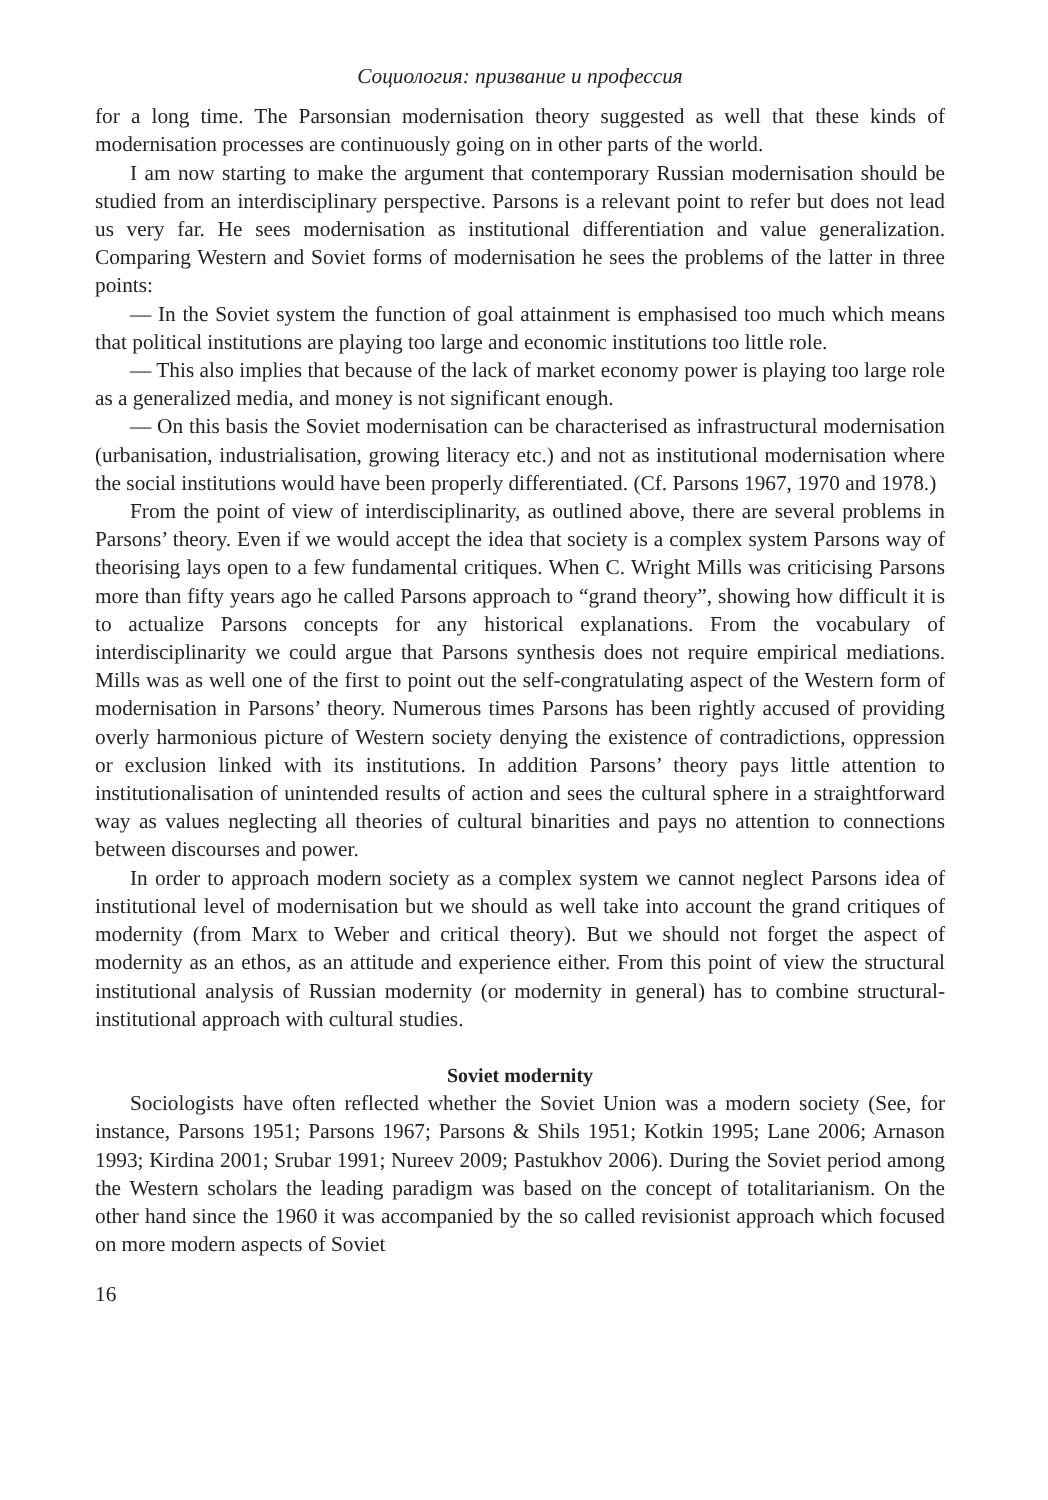Социология: призвание и профессия
for a long time. The Parsonsian modernisation theory suggested as well that these kinds of modernisation processes are continuously going on in other parts of the world.
I am now starting to make the argument that contemporary Russian modernisation should be studied from an interdisciplinary perspective. Parsons is a relevant point to refer but does not lead us very far. He sees modernisation as institutional differentiation and value generalization. Comparing Western and Soviet forms of modernisation he sees the problems of the latter in three points:
— In the Soviet system the function of goal attainment is emphasised too much which means that political institutions are playing too large and economic institutions too little role.
— This also implies that because of the lack of market economy power is playing too large role as a generalized media, and money is not significant enough.
— On this basis the Soviet modernisation can be characterised as infrastructural modernisation (urbanisation, industrialisation, growing literacy etc.) and not as institutional modernisation where the social institutions would have been properly differentiated. (Cf. Parsons 1967, 1970 and 1978.)
From the point of view of interdisciplinarity, as outlined above, there are several problems in Parsons’ theory. Even if we would accept the idea that society is a complex system Parsons way of theorising lays open to a few fundamental critiques. When C. Wright Mills was criticising Parsons more than fifty years ago he called Parsons approach to “grand theory”, showing how difficult it is to actualize Parsons concepts for any historical explanations. From the vocabulary of interdisciplinarity we could argue that Parsons synthesis does not require empirical mediations. Mills was as well one of the first to point out the self-congratulating aspect of the Western form of modernisation in Parsons’ theory. Numerous times Parsons has been rightly accused of providing overly harmonious picture of Western society denying the existence of contradictions, oppression or exclusion linked with its institutions. In addition Parsons’ theory pays little attention to institutionalisation of unintended results of action and sees the cultural sphere in a straightforward way as values neglecting all theories of cultural binarities and pays no attention to connections between discourses and power.
In order to approach modern society as a complex system we cannot neglect Parsons idea of institutional level of modernisation but we should as well take into account the grand critiques of modernity (from Marx to Weber and critical theory). But we should not forget the aspect of modernity as an ethos, as an attitude and experience either. From this point of view the structural institutional analysis of Russian modernity (or modernity in general) has to combine structural-institutional approach with cultural studies.
Soviet modernity
Sociologists have often reflected whether the Soviet Union was a modern society (See, for instance, Parsons 1951; Parsons 1967; Parsons & Shils 1951; Kotkin 1995; Lane 2006; Arnason 1993; Kirdina 2001; Srubar 1991; Nureev 2009; Pastukhov 2006). During the Soviet period among the Western scholars the leading paradigm was based on the concept of totalitarianism. On the other hand since the 1960 it was accompanied by the so called revisionist approach which focused on more modern aspects of Soviet
16